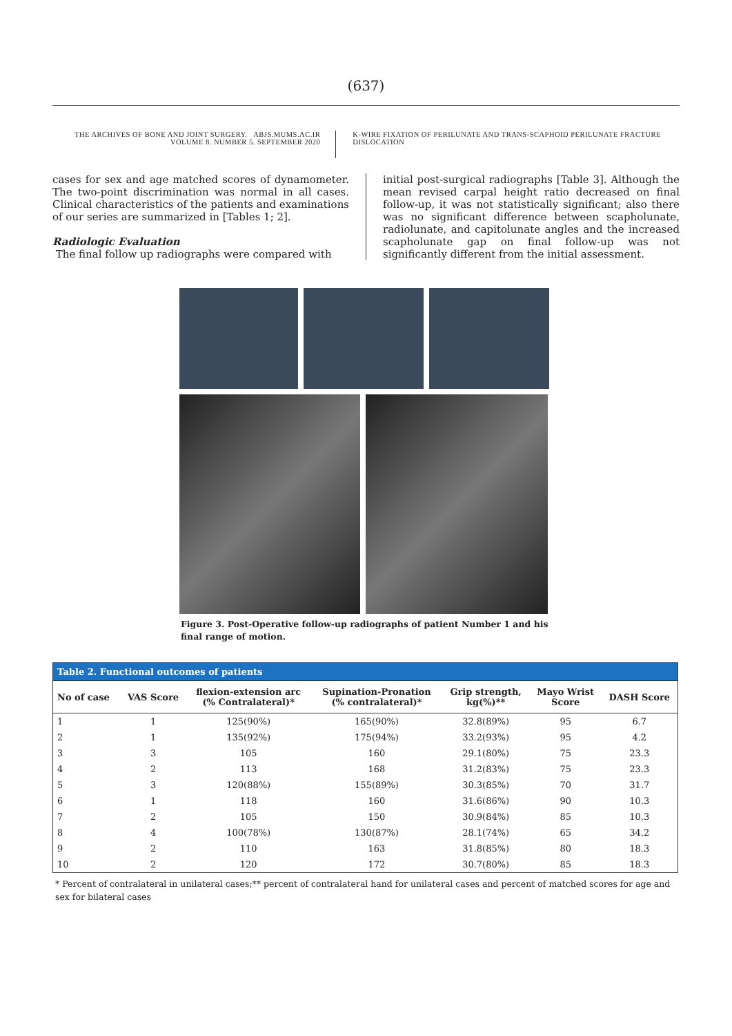(637)
THE ARCHIVES OF BONE AND JOINT SURGERY. ABJS.MUMS.AC.IR
VOLUME 8. NUMBER 5. SEPTEMBER 2020
K-WIRE FIXATION OF PERILUNATE AND TRANS-SCAPHOID PERILUNATE FRACTURE DISLOCATION
cases for sex and age matched scores of dynamometer. The two-point discrimination was normal in all cases. Clinical characteristics of the patients and examinations of our series are summarized in [Tables 1; 2].
Radiologic Evaluation
The final follow up radiographs were compared with
initial post-surgical radiographs [Table 3]. Although the mean revised carpal height ratio decreased on final follow-up, it was not statistically significant; also there was no significant difference between scapholunate, radiolunate, and capitolunate angles and the increased scapholunate gap on final follow-up was not significantly different from the initial assessment.
Figure 3. Post-Operative follow-up radiographs of patient Number 1 and his final range of motion.
| Table 2. Functional outcomes of patients | | | | | | |
| --- | --- | --- | --- | --- | --- | --- |
| No of case | VAS Score | flexion-extension arc (% Contralateral)* | Supination-Pronation (% contralateral)* | Grip strength, kg(%)** | Mayo Wrist Score | DASH Score |
| 1 | 1 | 125(90%) | 165(90%) | 32.8(89%) | 95 | 6.7 |
| 2 | 1 | 135(92%) | 175(94%) | 33.2(93%) | 95 | 4.2 |
| 3 | 3 | 105 | 160 | 29.1(80%) | 75 | 23.3 |
| 4 | 2 | 113 | 168 | 31.2(83%) | 75 | 23.3 |
| 5 | 3 | 120(88%) | 155(89%) | 30.3(85%) | 70 | 31.7 |
| 6 | 1 | 118 | 160 | 31.6(86%) | 90 | 10.3 |
| 7 | 2 | 105 | 150 | 30.9(84%) | 85 | 10.3 |
| 8 | 4 | 100(78%) | 130(87%) | 28.1(74%) | 65 | 34.2 |
| 9 | 2 | 110 | 163 | 31.8(85%) | 80 | 18.3 |
| 10 | 2 | 120 | 172 | 30.7(80%) | 85 | 18.3 |
* Percent of contralateral in unilateral cases;** percent of contralateral hand for unilateral cases and percent of matched scores for age and sex for bilateral cases